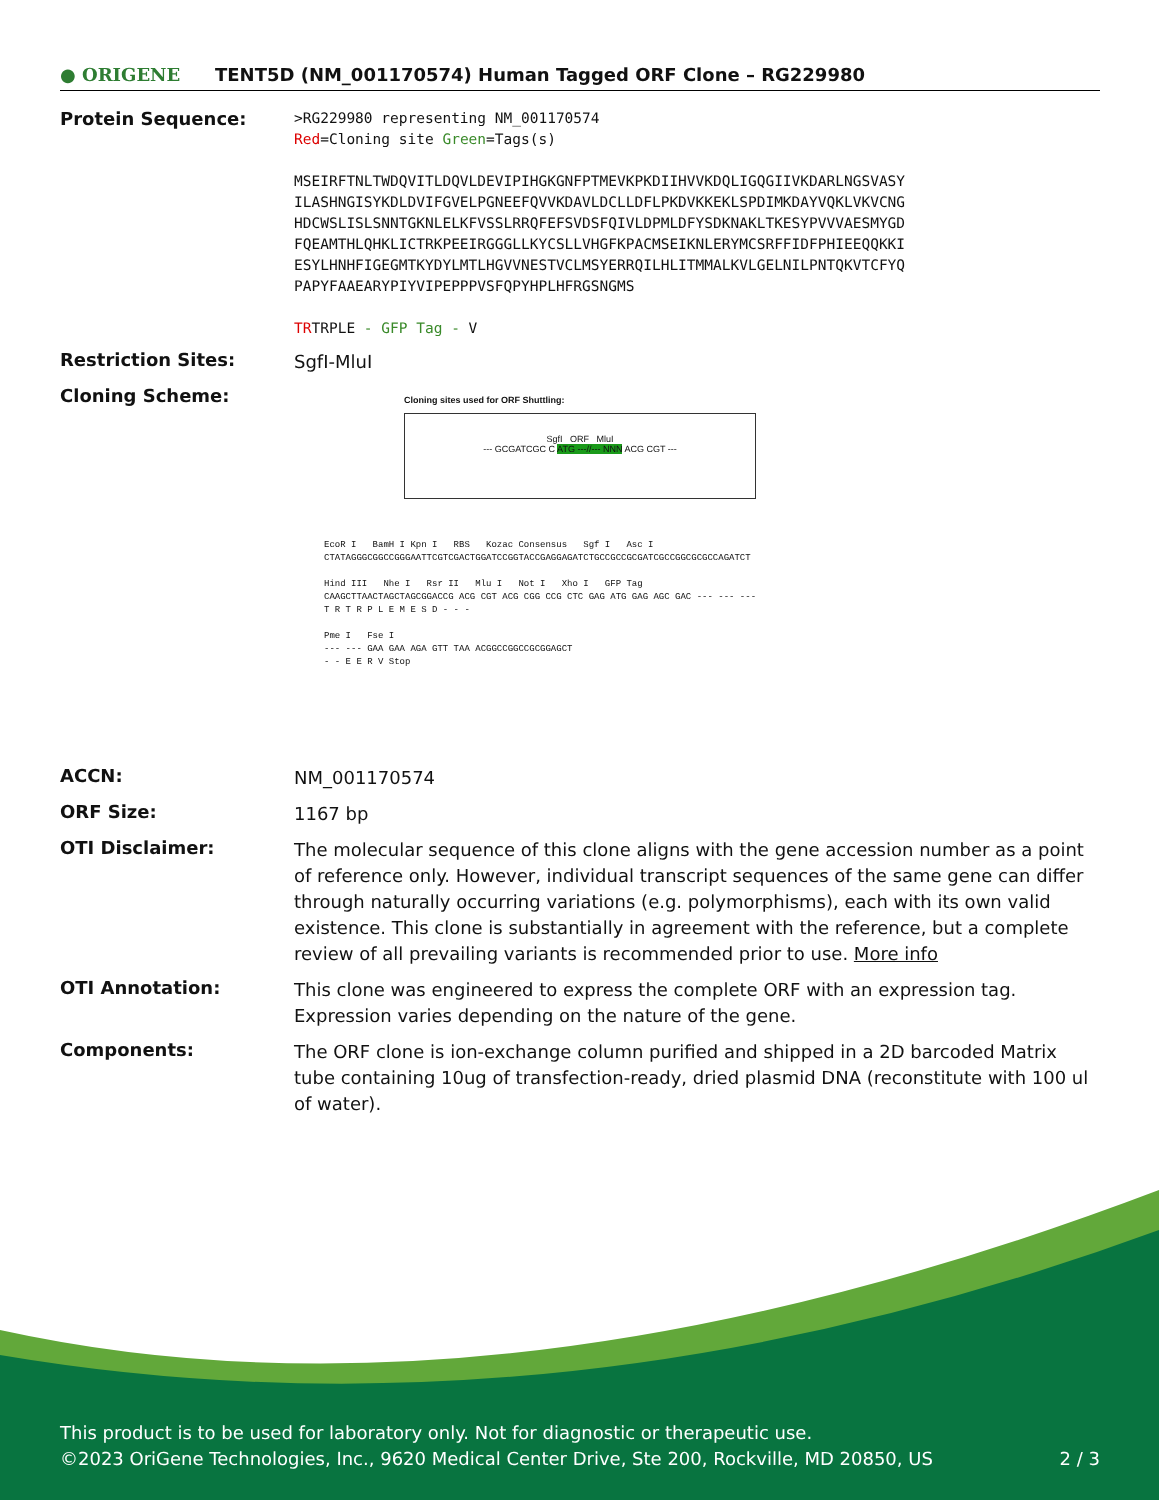● ORIGENE
TENT5D (NM_001170574) Human Tagged ORF Clone – RG229980
Protein Sequence:
>RG229980 representing NM_001170574
Red=Cloning site Green=Tags(s)
MSEIRFTNLTWDQVITLDQVLDEVIPIHGKGNFPTMEVKPKDIIHVVKDQLIGQGIIVKDARLNGSVASY
ILASHNGISYKDLDVIFGVELPGNEEFQVVKDAVLDCLLDFLPKDVKKEKLSPDIMKDAYVQKLVKVCNG
HDCWSLISLSNNTGKNLELKFVSSLRRQFEFSVDSFQIVLDPMLDFYSDKNAKLTKESYPVVVAESMYGD
FQEAMTHLQHKLICTRKPEEIRGGGLLKYCSLLVHGFKPACMSEIKNLERYMCSRFFIDFPHIEEQQKKI
ESYLHNHFIGEGMTKYDYLMTLHGVVNESTVCLMSYERRQILHLITMMALKVLGELNILPNTQKVTCFYQ
PAPYFAAEARYPIYVIPEPPPVSFQPYHPLHFRGSNGMS
TRTRPLE - GFP Tag - V
Restriction Sites:
SgfI-MluI
Cloning Scheme:
Cloning sites used for ORF Shuttling:
SgfI ORF MluI
--- GCGATCGC C ATG ---//--- NNN ACG CGT ---
EcoR I BamH I Kpn I RBS Kozac Consensus Sgf I Asc I
CTATAGGGCGGCCGGGAATTCGTCGACTGGATCCGGTACCGAGGAGATCTGCCGCCGCGATCGCCGGCGCGCCAGATCT
Hind III Nhe I Rsr II Mlu I Not I Xho I GFP Tag
CAAGCTTAACTAGCTAGCGGACCG ACG CGT ACG CGG CCG CTC GAG ATG GAG AGC GAC --- --- ---
T R T R P L E M E S D - - -
Pme I Fse I
--- --- GAA GAA AGA GTT TAA ACGGCCGGCCGCGGAGCT
- - E E R V Stop
ACCN:
NM_001170574
ORF Size:
1167 bp
OTI Disclaimer:
The molecular sequence of this clone aligns with the gene accession number as a point of reference only. However, individual transcript sequences of the same gene can differ through naturally occurring variations (e.g. polymorphisms), each with its own valid existence. This clone is substantially in agreement with the reference, but a complete review of all prevailing variants is recommended prior to use. More info
OTI Annotation:
This clone was engineered to express the complete ORF with an expression tag. Expression varies depending on the nature of the gene.
Components:
The ORF clone is ion-exchange column purified and shipped in a 2D barcoded Matrix tube containing 10ug of transfection-ready, dried plasmid DNA (reconstitute with 100 ul of water).
This product is to be used for laboratory only. Not for diagnostic or therapeutic use.
©2023 OriGene Technologies, Inc., 9620 Medical Center Drive, Ste 200, Rockville, MD 20850, US 2 / 3